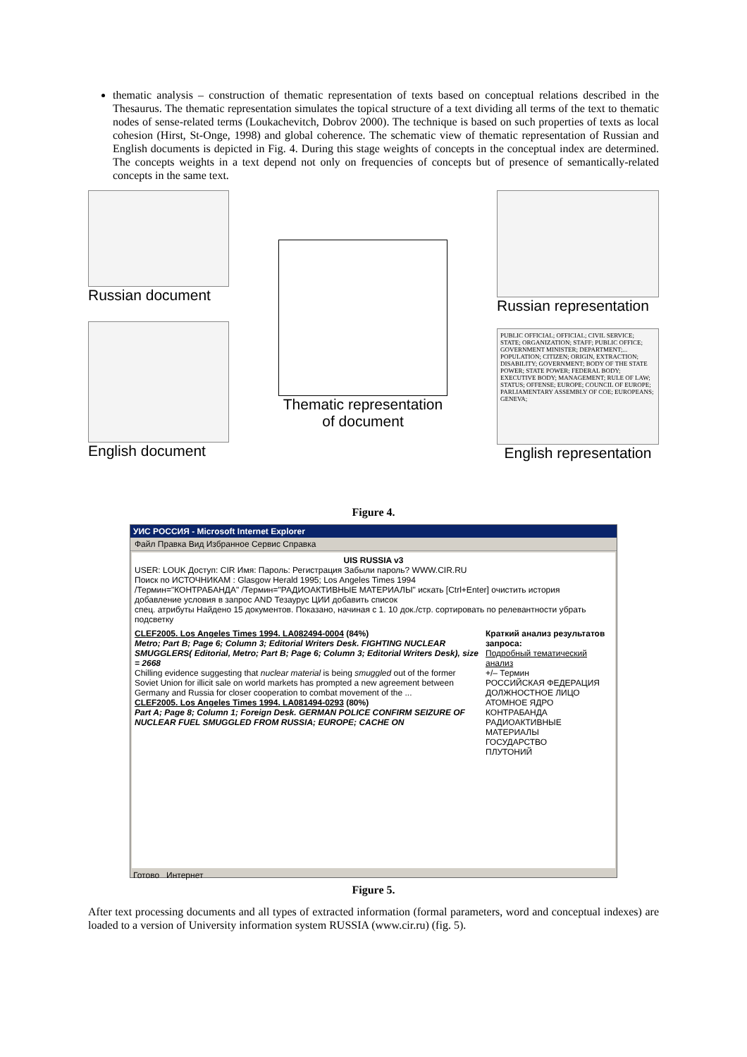thematic analysis – construction of thematic representation of texts based on conceptual relations described in the Thesaurus. The thematic representation simulates the topical structure of a text dividing all terms of the text to thematic nodes of sense-related terms (Loukachevitch, Dobrov 2000). The technique is based on such properties of texts as local cohesion (Hirst, St-Onge, 1998) and global coherence. The schematic view of thematic representation of Russian and English documents is depicted in Fig. 4. During this stage weights of concepts in the conceptual index are determined. The concepts weights in a text depend not only on frequencies of concepts but of presence of semantically-related concepts in the same text.
Russian document
English document
Thematic representation of document
Russian representation
PUBLIC OFFICIAL; OFFICIAL; CIVIL SERVICE; STATE; ORGANIZATION; STAFF; PUBLIC OFFICE; GOVERNMENT MINISTER; DEPARTMENT;... POPULATION; CITIZEN; ORIGIN, EXTRACTION; DISABILITY; GOVERNMENT; BODY OF THE STATE POWER; STATE POWER; FEDERAL BODY; EXECUTIVE BODY; MANAGEMENT; RULE OF LAW; STATUS; OFFENSE; EUROPE; COUNCIL OF EUROPE; PARLIAMENTARY ASSEMBLY OF COE; EUROPEANS; GENEVA;
English representation
Figure 4.
УИС РОССИЯ - Microsoft Internet Explorer
Файл Правка Вид Избранное Сервис Справка
UIS RUSSIA v3
USER: LOUK Доступ: CIR Имя: Пароль: Регистрация Забыли пароль? WWW.CIR.RU
Поиск по ИСТОЧНИКАМ : Glasgow Herald 1995; Los Angeles Times 1994
/Термин="КОНТРАБАНДА" /Термин="РАДИОАКТИВНЫЕ МАТЕРИАЛЫ" искать [Ctrl+Enter] очистить история
добавление условия в запрос AND Тезаурус ЦИИ добавить список
спец. атрибуты Найдено 15 документов. Показано, начиная с 1. 10 док./стр. сортировать по релевантности убрать подсветку
CLEF2005. Los Angeles Times 1994. LA082494-0004 (84%)
Metro; Part B; Page 6; Column 3; Editorial Writers Desk. FIGHTING NUCLEAR SMUGGLERS( Editorial, Metro; Part B; Page 6; Column 3; Editorial Writers Desk), size = 2668
Chilling evidence suggesting that nuclear material is being smuggled out of the former Soviet Union for illicit sale on world markets has prompted a new agreement between Germany and Russia for closer cooperation to combat movement of the ...
CLEF2005. Los Angeles Times 1994. LA081494-0293 (80%)
Part A; Page 8; Column 1; Foreign Desk. GERMAN POLICE CONFIRM SEIZURE OF NUCLEAR FUEL SMUGGLED FROM RUSSIA; EUROPE; CACHE ON
Краткий анализ результатов запроса:
Подробный тематический анализ
+/– Термин
РОССИЙСКАЯ ФЕДЕРАЦИЯ
ДОЛЖНОСТНОЕ ЛИЦО
АТОМНОЕ ЯДРО
КОНТРАБАНДА
РАДИОАКТИВНЫЕ МАТЕРИАЛЫ
ГОСУДАРСТВО
ПЛУТОНИЙ
Готово Интернет
Figure 5.
After text processing documents and all types of extracted information (formal parameters, word and conceptual indexes) are loaded to a version of University information system RUSSIA (www.cir.ru) (fig. 5).